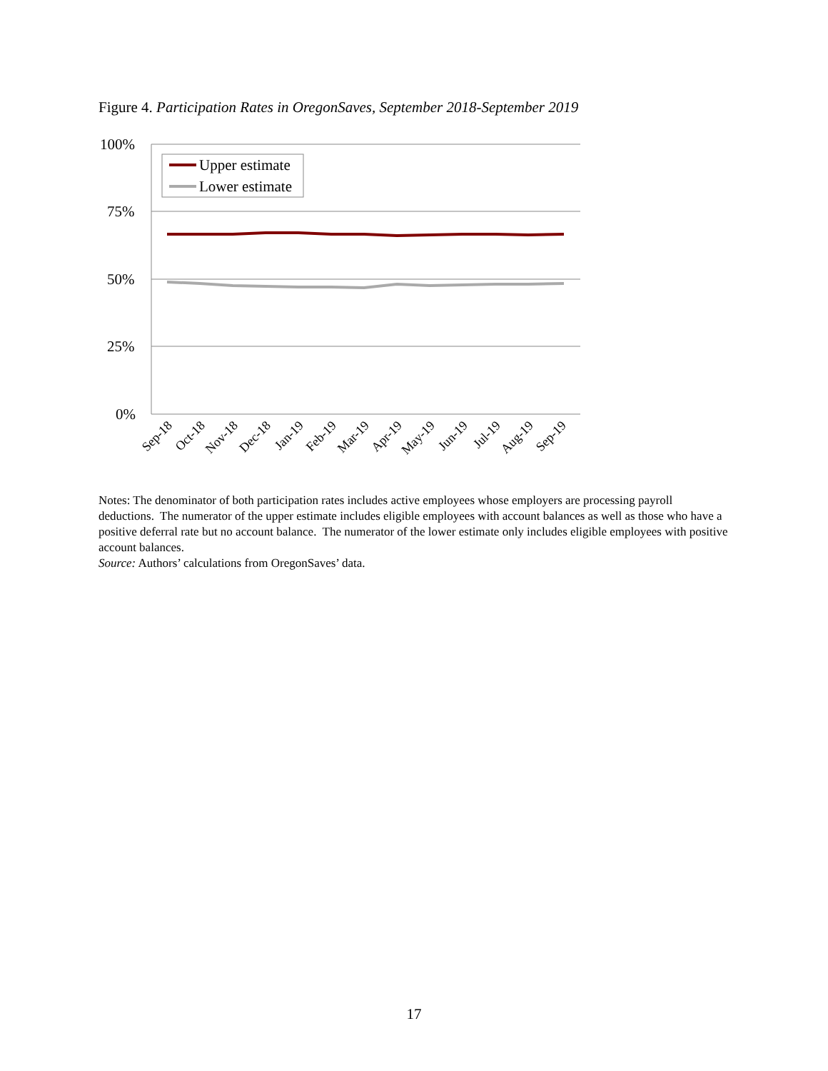Figure 4. Participation Rates in OregonSaves, September 2018-September 2019
100%
75%
50%
25%
0%
Upper estimate
Lower estimate
Sep-18
Oct-18
Nov-18
Dec-18
Jan-19
Feb-19
Mar-19
Apr-19
May-19
Jun-19
Jul-19
Aug-19
Sep-19
Notes: The denominator of both participation rates includes active employees whose employers are processing payroll deductions. The numerator of the upper estimate includes eligible employees with account balances as well as those who have a positive deferral rate but no account balance. The numerator of the lower estimate only includes eligible employees with positive account balances.
Source: Authors’ calculations from OregonSaves’ data.
17